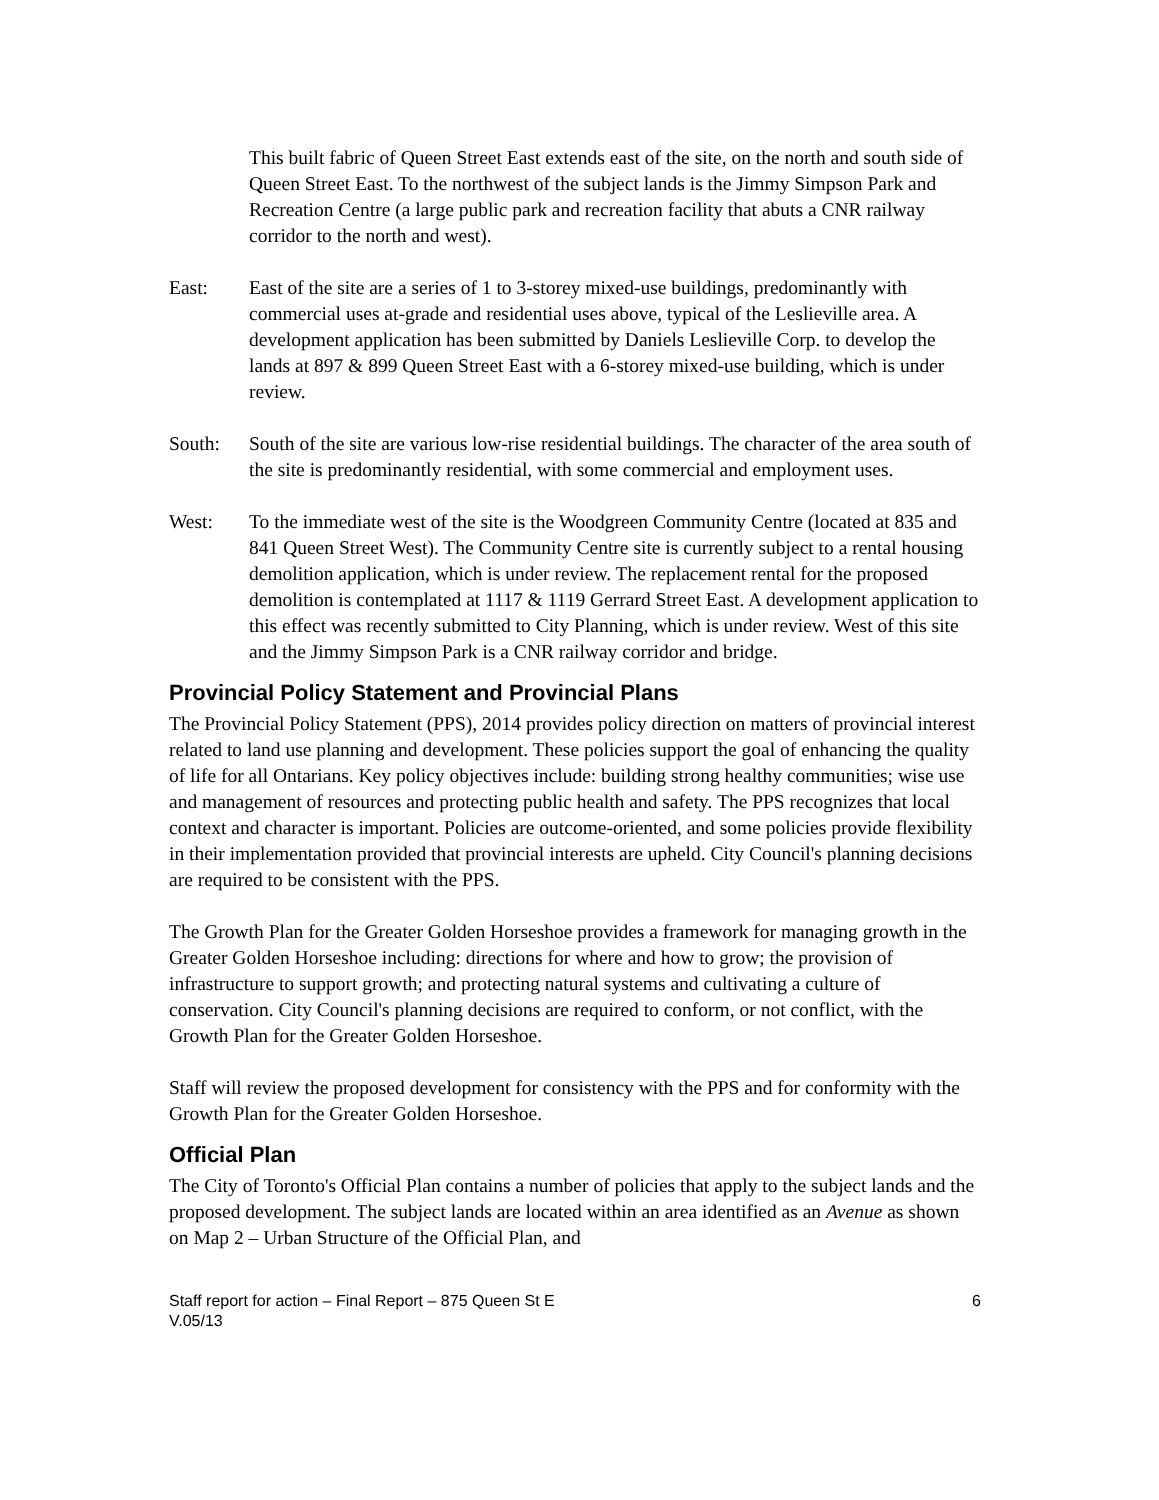This built fabric of Queen Street East extends east of the site, on the north and south side of Queen Street East. To the northwest of the subject lands is the Jimmy Simpson Park and Recreation Centre (a large public park and recreation facility that abuts a CNR railway corridor to the north and west).
East: East of the site are a series of 1 to 3-storey mixed-use buildings, predominantly with commercial uses at-grade and residential uses above, typical of the Leslieville area. A development application has been submitted by Daniels Leslieville Corp. to develop the lands at 897 & 899 Queen Street East with a 6-storey mixed-use building, which is under review.
South: South of the site are various low-rise residential buildings. The character of the area south of the site is predominantly residential, with some commercial and employment uses.
West: To the immediate west of the site is the Woodgreen Community Centre (located at 835 and 841 Queen Street West). The Community Centre site is currently subject to a rental housing demolition application, which is under review. The replacement rental for the proposed demolition is contemplated at 1117 & 1119 Gerrard Street East. A development application to this effect was recently submitted to City Planning, which is under review. West of this site and the Jimmy Simpson Park is a CNR railway corridor and bridge.
Provincial Policy Statement and Provincial Plans
The Provincial Policy Statement (PPS), 2014 provides policy direction on matters of provincial interest related to land use planning and development. These policies support the goal of enhancing the quality of life for all Ontarians. Key policy objectives include: building strong healthy communities; wise use and management of resources and protecting public health and safety. The PPS recognizes that local context and character is important. Policies are outcome-oriented, and some policies provide flexibility in their implementation provided that provincial interests are upheld. City Council's planning decisions are required to be consistent with the PPS.
The Growth Plan for the Greater Golden Horseshoe provides a framework for managing growth in the Greater Golden Horseshoe including: directions for where and how to grow; the provision of infrastructure to support growth; and protecting natural systems and cultivating a culture of conservation. City Council's planning decisions are required to conform, or not conflict, with the Growth Plan for the Greater Golden Horseshoe.
Staff will review the proposed development for consistency with the PPS and for conformity with the Growth Plan for the Greater Golden Horseshoe.
Official Plan
The City of Toronto's Official Plan contains a number of policies that apply to the subject lands and the proposed development. The subject lands are located within an area identified as an Avenue as shown on Map 2 – Urban Structure of the Official Plan, and
Staff report for action – Final Report – 875 Queen St E
V.05/13
6